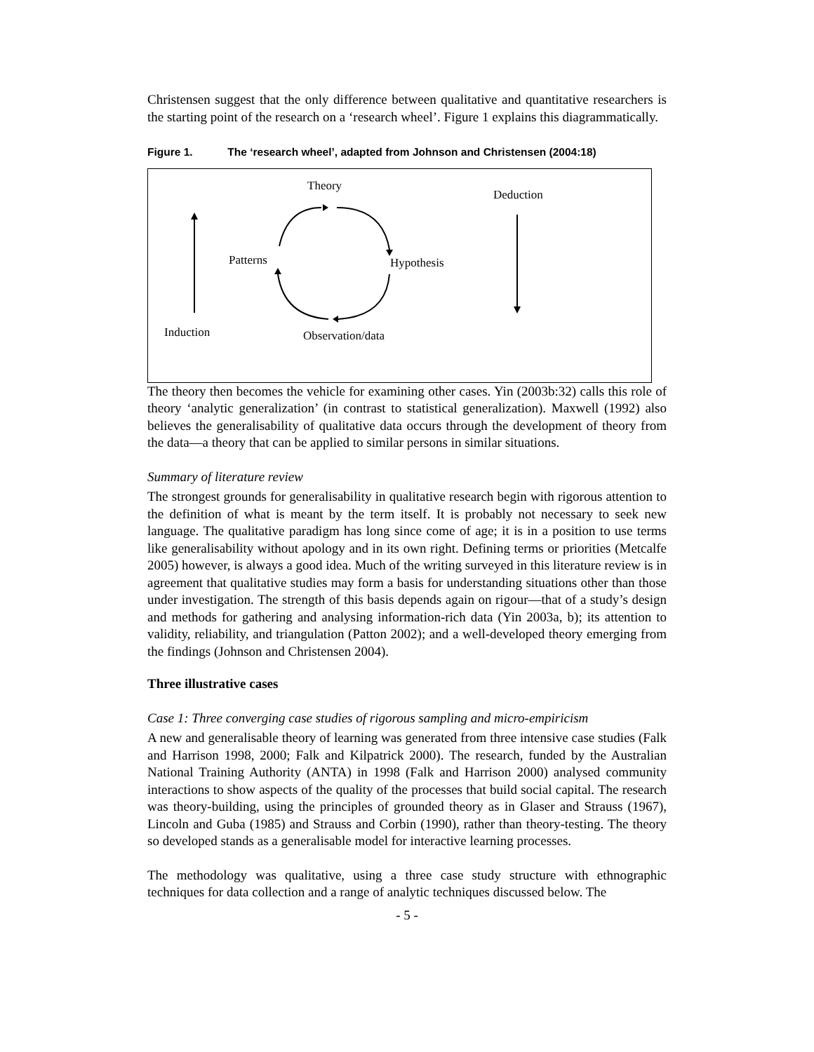Christensen suggest that the only difference between qualitative and quantitative researchers is the starting point of the research on a ‘research wheel’. Figure 1 explains this diagrammatically.
Figure 1. The ‘research wheel’, adapted from Johnson and Christensen (2004:18)
Theory
Deduction
Patterns Hypothesis
Induction Observation/data
The theory then becomes the vehicle for examining other cases. Yin (2003b:32) calls this role of theory ‘analytic generalization’ (in contrast to statistical generalization). Maxwell (1992) also believes the generalisability of qualitative data occurs through the development of theory from the data—a theory that can be applied to similar persons in similar situations.
Summary of literature review
The strongest grounds for generalisability in qualitative research begin with rigorous attention to the definition of what is meant by the term itself. It is probably not necessary to seek new language. The qualitative paradigm has long since come of age; it is in a position to use terms like generalisability without apology and in its own right. Defining terms or priorities (Metcalfe 2005) however, is always a good idea. Much of the writing surveyed in this literature review is in agreement that qualitative studies may form a basis for understanding situations other than those under investigation. The strength of this basis depends again on rigour—that of a study’s design and methods for gathering and analysing information-rich data (Yin 2003a, b); its attention to validity, reliability, and triangulation (Patton 2002); and a well-developed theory emerging from the findings (Johnson and Christensen 2004).
Three illustrative cases
Case 1: Three converging case studies of rigorous sampling and micro-empiricism
A new and generalisable theory of learning was generated from three intensive case studies (Falk and Harrison 1998, 2000; Falk and Kilpatrick 2000). The research, funded by the Australian National Training Authority (ANTA) in 1998 (Falk and Harrison 2000) analysed community interactions to show aspects of the quality of the processes that build social capital. The research was theory-building, using the principles of grounded theory as in Glaser and Strauss (1967), Lincoln and Guba (1985) and Strauss and Corbin (1990), rather than theory-testing. The theory so developed stands as a generalisable model for interactive learning processes.
The methodology was qualitative, using a three case study structure with ethnographic techniques for data collection and a range of analytic techniques discussed below. The
- 5 -